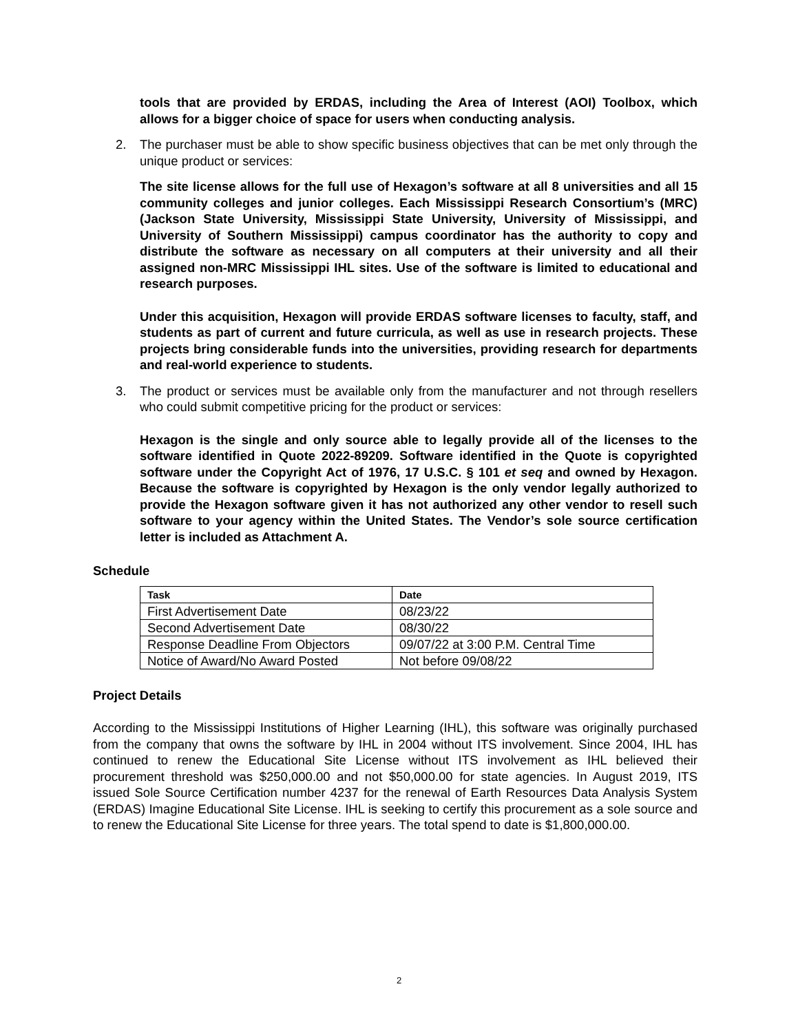tools that are provided by ERDAS, including the Area of Interest (AOI) Toolbox, which allows for a bigger choice of space for users when conducting analysis.
2. The purchaser must be able to show specific business objectives that can be met only through the unique product or services:
The site license allows for the full use of Hexagon’s software at all 8 universities and all 15 community colleges and junior colleges. Each Mississippi Research Consortium’s (MRC) (Jackson State University, Mississippi State University, University of Mississippi, and University of Southern Mississippi) campus coordinator has the authority to copy and distribute the software as necessary on all computers at their university and all their assigned non-MRC Mississippi IHL sites. Use of the software is limited to educational and research purposes.
Under this acquisition, Hexagon will provide ERDAS software licenses to faculty, staff, and students as part of current and future curricula, as well as use in research projects. These projects bring considerable funds into the universities, providing research for departments and real-world experience to students.
3. The product or services must be available only from the manufacturer and not through resellers who could submit competitive pricing for the product or services:
Hexagon is the single and only source able to legally provide all of the licenses to the software identified in Quote 2022-89209. Software identified in the Quote is copyrighted software under the Copyright Act of 1976, 17 U.S.C. § 101 et seq and owned by Hexagon. Because the software is copyrighted by Hexagon is the only vendor legally authorized to provide the Hexagon software given it has not authorized any other vendor to resell such software to your agency within the United States. The Vendor’s sole source certification letter is included as Attachment A.
Schedule
| Task | Date |
| --- | --- |
| First Advertisement Date | 08/23/22 |
| Second Advertisement Date | 08/30/22 |
| Response Deadline From Objectors | 09/07/22 at 3:00 P.M. Central Time |
| Notice of Award/No Award Posted | Not before 09/08/22 |
Project Details
According to the Mississippi Institutions of Higher Learning (IHL), this software was originally purchased from the company that owns the software by IHL in 2004 without ITS involvement. Since 2004, IHL has continued to renew the Educational Site License without ITS involvement as IHL believed their procurement threshold was $250,000.00 and not $50,000.00 for state agencies. In August 2019, ITS issued Sole Source Certification number 4237 for the renewal of Earth Resources Data Analysis System (ERDAS) Imagine Educational Site License. IHL is seeking to certify this procurement as a sole source and to renew the Educational Site License for three years. The total spend to date is $1,800,000.00.
2